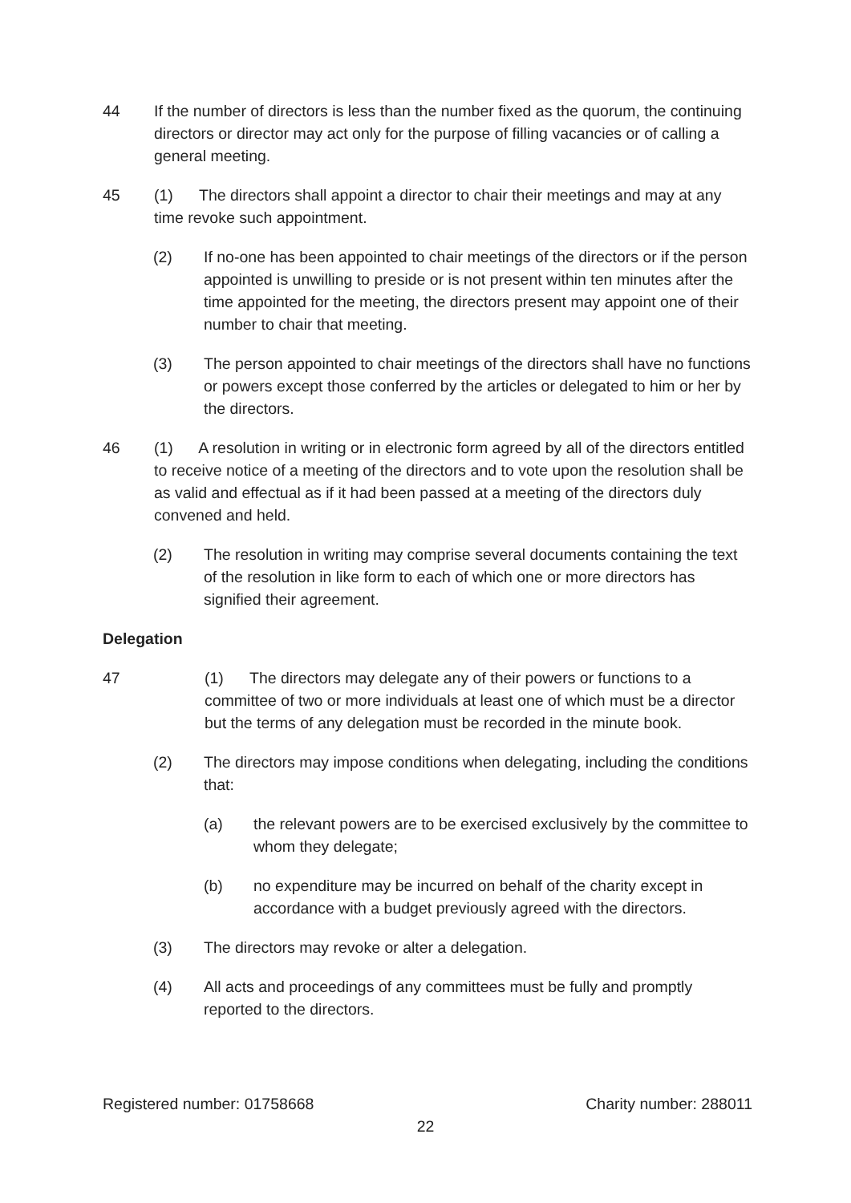44 If the number of directors is less than the number fixed as the quorum, the continuing directors or director may act only for the purpose of filling vacancies or of calling a general meeting.
45 (1) The directors shall appoint a director to chair their meetings and may at any time revoke such appointment.
(2) If no-one has been appointed to chair meetings of the directors or if the person appointed is unwilling to preside or is not present within ten minutes after the time appointed for the meeting, the directors present may appoint one of their number to chair that meeting.
(3) The person appointed to chair meetings of the directors shall have no functions or powers except those conferred by the articles or delegated to him or her by the directors.
46 (1) A resolution in writing or in electronic form agreed by all of the directors entitled to receive notice of a meeting of the directors and to vote upon the resolution shall be as valid and effectual as if it had been passed at a meeting of the directors duly convened and held.
(2) The resolution in writing may comprise several documents containing the text of the resolution in like form to each of which one or more directors has signified their agreement.
Delegation
47 (1) The directors may delegate any of their powers or functions to a committee of two or more individuals at least one of which must be a director but the terms of any delegation must be recorded in the minute book.
(2) The directors may impose conditions when delegating, including the conditions that:
(a) the relevant powers are to be exercised exclusively by the committee to whom they delegate;
(b) no expenditure may be incurred on behalf of the charity except in accordance with a budget previously agreed with the directors.
(3) The directors may revoke or alter a delegation.
(4) All acts and proceedings of any committees must be fully and promptly reported to the directors.
Registered number: 01758668 Charity number: 288011
22